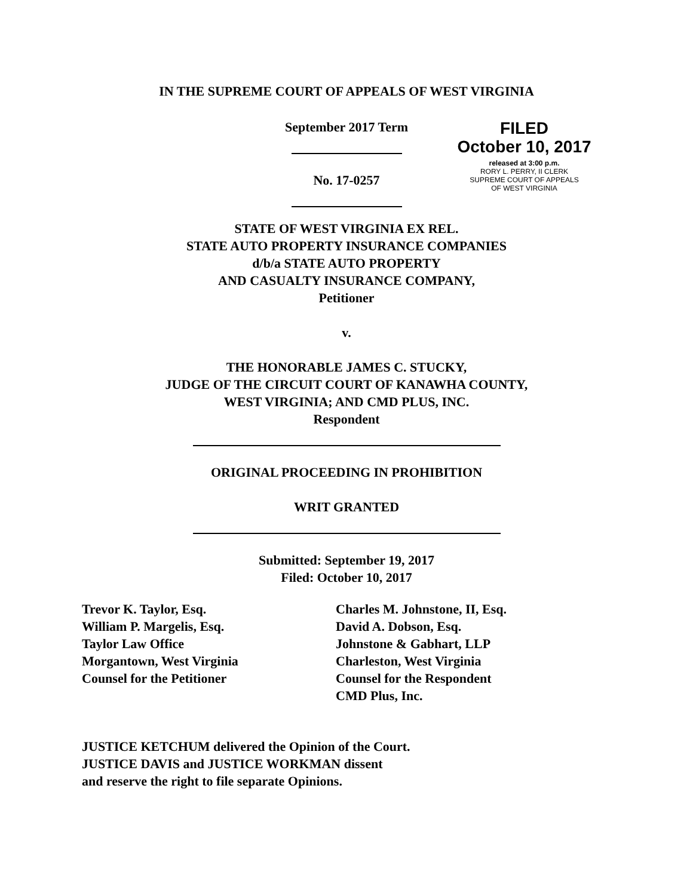IN THE SUPREME COURT OF APPEALS OF WEST VIRGINIA
September 2017 Term
No. 17-0257
FILED
October 10, 2017
released at 3:00 p.m.
RORY L. PERRY, II CLERK
SUPREME COURT OF APPEALS
OF WEST VIRGINIA
STATE OF WEST VIRGINIA EX REL.
STATE AUTO PROPERTY INSURANCE COMPANIES
d/b/a STATE AUTO PROPERTY
AND CASUALTY INSURANCE COMPANY,
Petitioner
v.
THE HONORABLE JAMES C. STUCKY,
JUDGE OF THE CIRCUIT COURT OF KANAWHA COUNTY,
WEST VIRGINIA; AND CMD PLUS, INC.
Respondent
ORIGINAL PROCEEDING IN PROHIBITION
WRIT GRANTED
Submitted: September 19, 2017
Filed: October 10, 2017
Trevor K. Taylor, Esq.
William P. Margelis, Esq.
Taylor Law Office
Morgantown, West Virginia
Counsel for the Petitioner
Charles M. Johnstone, II, Esq.
David A. Dobson, Esq.
Johnstone & Gabhart, LLP
Charleston, West Virginia
Counsel for the Respondent
CMD Plus, Inc.
JUSTICE KETCHUM delivered the Opinion of the Court.
JUSTICE DAVIS and JUSTICE WORKMAN dissent
and reserve the right to file separate Opinions.